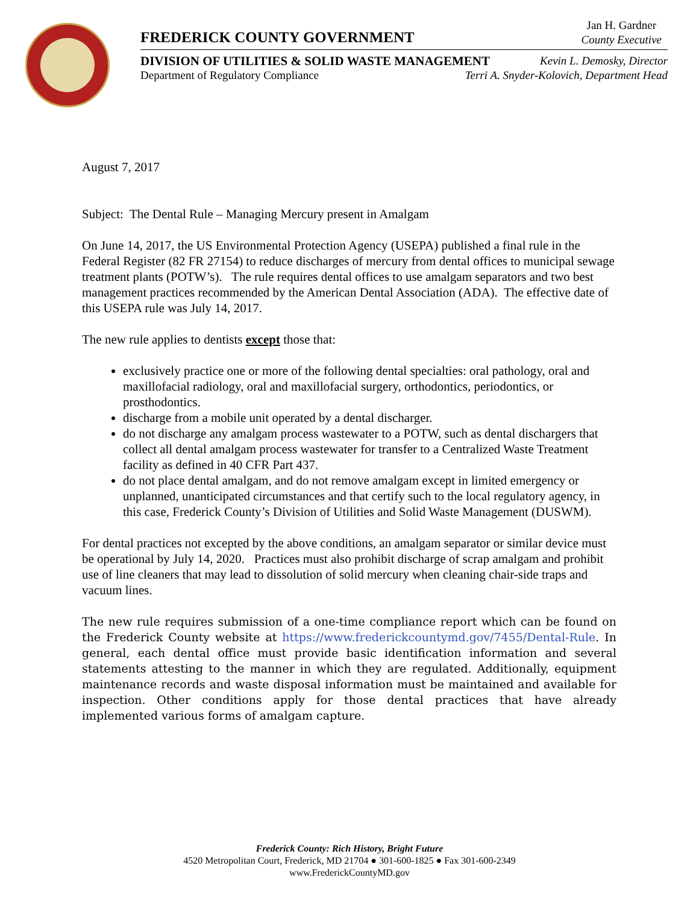FREDERICK COUNTY GOVERNMENT
Jan H. Gardner
County Executive
DIVISION OF UTILITIES & SOLID WASTE MANAGEMENT Kevin L. Demosky, Director
Department of Regulatory Compliance Terri A. Snyder-Kolovich, Department Head
August 7, 2017
Subject: The Dental Rule – Managing Mercury present in Amalgam
On June 14, 2017, the US Environmental Protection Agency (USEPA) published a final rule in the Federal Register (82 FR 27154) to reduce discharges of mercury from dental offices to municipal sewage treatment plants (POTW’s). The rule requires dental offices to use amalgam separators and two best management practices recommended by the American Dental Association (ADA). The effective date of this USEPA rule was July 14, 2017.
The new rule applies to dentists except those that:
exclusively practice one or more of the following dental specialties: oral pathology, oral and maxillofacial radiology, oral and maxillofacial surgery, orthodontics, periodontics, or prosthodontics.
discharge from a mobile unit operated by a dental discharger.
do not discharge any amalgam process wastewater to a POTW, such as dental dischargers that collect all dental amalgam process wastewater for transfer to a Centralized Waste Treatment facility as defined in 40 CFR Part 437.
do not place dental amalgam, and do not remove amalgam except in limited emergency or unplanned, unanticipated circumstances and that certify such to the local regulatory agency, in this case, Frederick County’s Division of Utilities and Solid Waste Management (DUSWM).
For dental practices not excepted by the above conditions, an amalgam separator or similar device must be operational by July 14, 2020. Practices must also prohibit discharge of scrap amalgam and prohibit use of line cleaners that may lead to dissolution of solid mercury when cleaning chair-side traps and vacuum lines.
The new rule requires submission of a one-time compliance report which can be found on the Frederick County website at https://www.frederickcountymd.gov/7455/Dental-Rule. In general, each dental office must provide basic identification information and several statements attesting to the manner in which they are regulated. Additionally, equipment maintenance records and waste disposal information must be maintained and available for inspection. Other conditions apply for those dental practices that have already implemented various forms of amalgam capture.
Frederick County: Rich History, Bright Future
4520 Metropolitan Court, Frederick, MD 21704 ● 301-600-1825 ● Fax 301-600-2349
www.FrederickCountyMD.gov